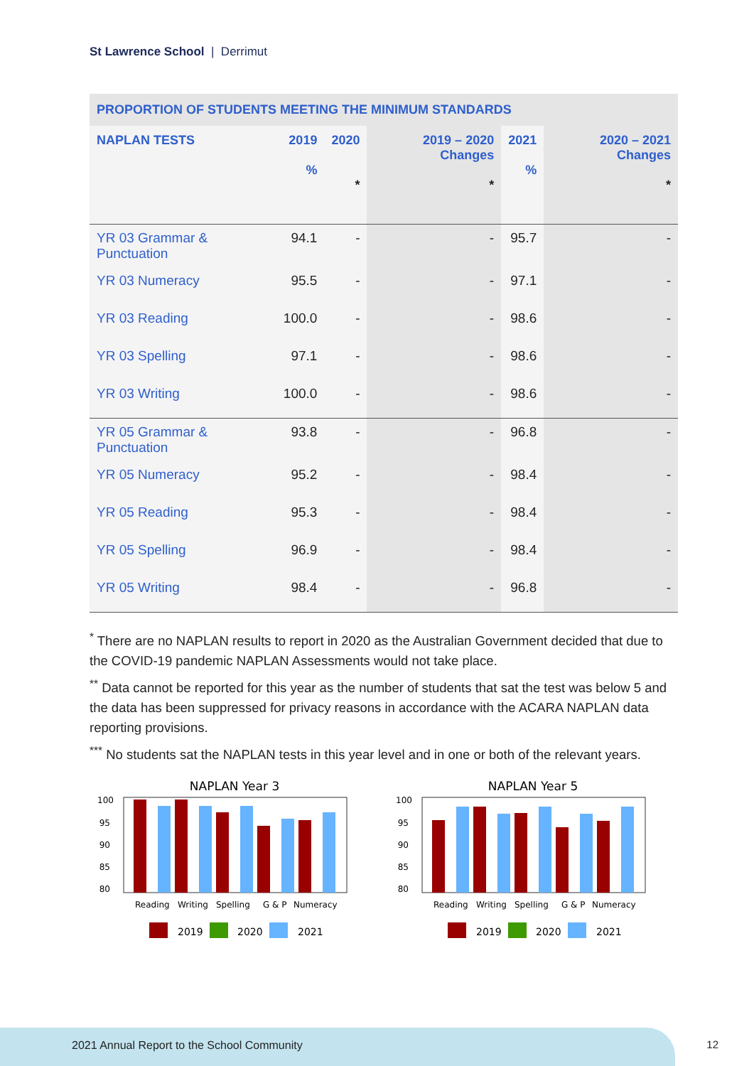St Lawrence School | Derrimut
| PROPORTION OF STUDENTS MEETING THE MINIMUM STANDARDS | | | | | |
| --- | --- | --- | --- | --- | --- |
| NAPLAN TESTS | 2019 % | 2020 * | 2019 – 2020 Changes * | 2021 % | 2020 – 2021 Changes * |
| YR 03 Grammar & Punctuation | 94.1 | - | - | 95.7 | - |
| YR 03 Numeracy | 95.5 | - | - | 97.1 | - |
| YR 03 Reading | 100.0 | - | - | 98.6 | - |
| YR 03 Spelling | 97.1 | - | - | 98.6 | - |
| YR 03 Writing | 100.0 | - | - | 98.6 | - |
| YR 05 Grammar & Punctuation | 93.8 | - | - | 96.8 | - |
| YR 05 Numeracy | 95.2 | - | - | 98.4 | - |
| YR 05 Reading | 95.3 | - | - | 98.4 | - |
| YR 05 Spelling | 96.9 | - | - | 98.4 | - |
| YR 05 Writing | 98.4 | - | - | 96.8 | - |
<sup>*</sup> There are no NAPLAN results to report in 2020 as the Australian Government decided that due to the COVID-19 pandemic NAPLAN Assessments would not take place.
<sup>**</sup> Data cannot be reported for this year as the number of students that sat the test was below 5 and the data has been suppressed for privacy reasons in accordance with the ACARA NAPLAN data reporting provisions.
<sup>***</sup> No students sat the NAPLAN tests in this year level and in one or both of the relevant years.
NAPLAN Year 3
100
95
90
85
80
Reading
Writing
Spelling
G & P
Numeracy
2019
2020
2021
NAPLAN Year 5
100
95
90
85
80
Reading
Writing
Spelling
G & P
Numeracy
2019
2020
2021
2021 Annual Report to the School Community
12